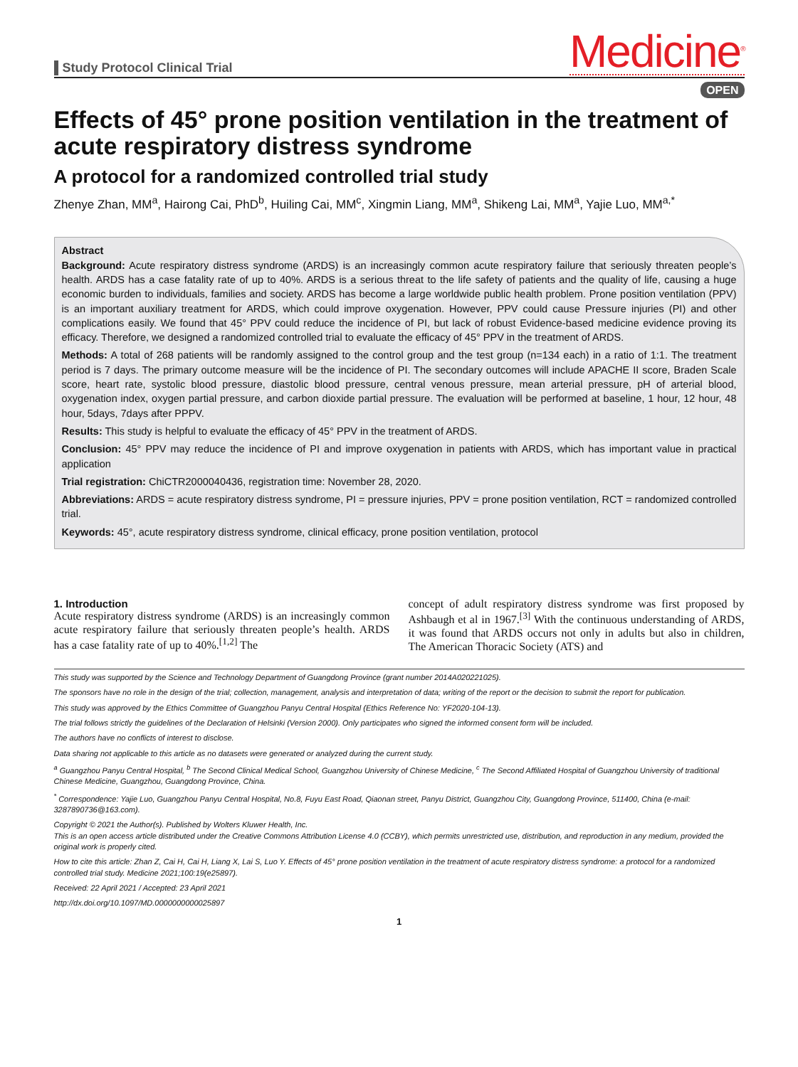Study Protocol Clinical Trial
Medicine<sup>®</sup>
OPEN
Effects of 45° prone position ventilation in the treatment of acute respiratory distress syndrome
A protocol for a randomized controlled trial study
Zhenye Zhan, MM<sup>a</sup>, Hairong Cai, PhD<sup>b</sup>, Huiling Cai, MM<sup>c</sup>, Xingmin Liang, MM<sup>a</sup>, Shikeng Lai, MM<sup>a</sup>, Yajie Luo, MM<sup>a,*</sup>
Abstract
Background: Acute respiratory distress syndrome (ARDS) is an increasingly common acute respiratory failure that seriously threaten people’s health. ARDS has a case fatality rate of up to 40%. ARDS is a serious threat to the life safety of patients and the quality of life, causing a huge economic burden to individuals, families and society. ARDS has become a large worldwide public health problem. Prone position ventilation (PPV) is an important auxiliary treatment for ARDS, which could improve oxygenation. However, PPV could cause Pressure injuries (PI) and other complications easily. We found that 45° PPV could reduce the incidence of PI, but lack of robust Evidence-based medicine evidence proving its efficacy. Therefore, we designed a randomized controlled trial to evaluate the efficacy of 45° PPV in the treatment of ARDS.
Methods: A total of 268 patients will be randomly assigned to the control group and the test group (n=134 each) in a ratio of 1:1. The treatment period is 7 days. The primary outcome measure will be the incidence of PI. The secondary outcomes will include APACHE II score, Braden Scale score, heart rate, systolic blood pressure, diastolic blood pressure, central venous pressure, mean arterial pressure, pH of arterial blood, oxygenation index, oxygen partial pressure, and carbon dioxide partial pressure. The evaluation will be performed at baseline, 1 hour, 12 hour, 48 hour, 5days, 7days after PPPV.
Results: This study is helpful to evaluate the efficacy of 45° PPV in the treatment of ARDS.
Conclusion: 45° PPV may reduce the incidence of PI and improve oxygenation in patients with ARDS, which has important value in practical application
Trial registration: ChiCTR2000040436, registration time: November 28, 2020.
Abbreviations: ARDS = acute respiratory distress syndrome, PI = pressure injuries, PPV = prone position ventilation, RCT = randomized controlled trial.
Keywords: 45°, acute respiratory distress syndrome, clinical efficacy, prone position ventilation, protocol
1. Introduction
Acute respiratory distress syndrome (ARDS) is an increasingly common acute respiratory failure that seriously threaten people’s health. ARDS has a case fatality rate of up to 40%.<sup>[1,2]</sup> The
concept of adult respiratory distress syndrome was first proposed by Ashbaugh et al in 1967.<sup>[3]</sup> With the continuous understanding of ARDS, it was found that ARDS occurs not only in adults but also in children, The American Thoracic Society (ATS) and
This study was supported by the Science and Technology Department of Guangdong Province (grant number 2014A020221025).
The sponsors have no role in the design of the trial; collection, management, analysis and interpretation of data; writing of the report or the decision to submit the report for publication.
This study was approved by the Ethics Committee of Guangzhou Panyu Central Hospital (Ethics Reference No: YF2020-104-13).
The trial follows strictly the guidelines of the Declaration of Helsinki (Version 2000). Only participates who signed the informed consent form will be included.
The authors have no conflicts of interest to disclose.
Data sharing not applicable to this article as no datasets were generated or analyzed during the current study.
<sup>a</sup> Guangzhou Panyu Central Hospital, <sup>b</sup> The Second Clinical Medical School, Guangzhou University of Chinese Medicine, <sup>c</sup> The Second Affiliated Hospital of Guangzhou University of traditional Chinese Medicine, Guangzhou, Guangdong Province, China.
<sup>*</sup> Correspondence: Yajie Luo, Guangzhou Panyu Central Hospital, No.8, Fuyu East Road, Qiaonan street, Panyu District, Guangzhou City, Guangdong Province, 511400, China (e-mail: 3287890736@163.com).
Copyright © 2021 the Author(s). Published by Wolters Kluwer Health, Inc.
This is an open access article distributed under the Creative Commons Attribution License 4.0 (CCBY), which permits unrestricted use, distribution, and reproduction in any medium, provided the original work is properly cited.
How to cite this article: Zhan Z, Cai H, Cai H, Liang X, Lai S, Luo Y. Effects of 45° prone position ventilation in the treatment of acute respiratory distress syndrome: a protocol for a randomized controlled trial study. Medicine 2021;100:19(e25897).
Received: 22 April 2021 / Accepted: 23 April 2021
http://dx.doi.org/10.1097/MD.0000000000025897
1